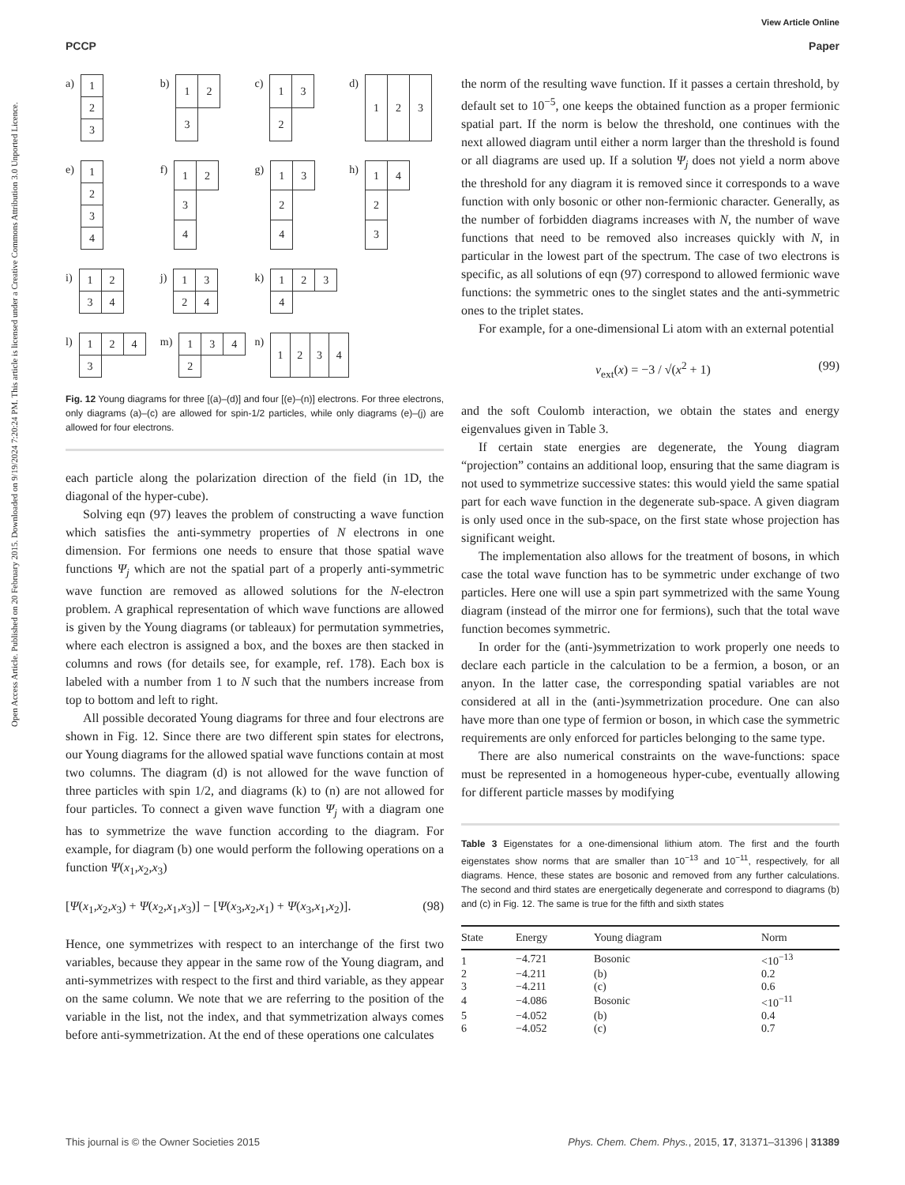View Article Online
PCCP Paper
Open Access Article. Published on 20 February 2015. Downloaded on 9/19/2024 7:20:24 PM. This article is licensed under a Creative Commons Attribution 3.0 Unported Licence.
a)
| 1 |
| 2 |
| 3 |
b)
| 1 | 2 |
| 3 | |
c)
| 1 | 3 |
| 2 | |
d)
| 1 | 2 | 3 |
e)
| 1 |
| 2 |
| 3 |
| 4 |
f)
| 1 | 2 |
| 3 | |
| 4 | |
g)
| 1 | 3 |
| 2 | |
| 4 | |
h)
| 1 | 4 |
| 2 | |
| 3 | |
i)
| 1 | 2 |
| 3 | 4 |
j)
| 1 | 3 |
| 2 | 4 |
k)
| 1 | 2 | 3 |
| 4 | | |
l)
| 1 | 2 | 4 |
| 3 | | |
m)
| 1 | 3 | 4 |
| 2 | | |
n)
| 1 | 2 | 3 | 4 |
Fig. 12 Young diagrams for three [(a)–(d)] and four [(e)–(n)] electrons. For three electrons, only diagrams (a)–(c) are allowed for spin-1/2 particles, while only diagrams (e)–(j) are allowed for four electrons.
each particle along the polarization direction of the field (in 1D, the diagonal of the hyper-cube).
Solving eqn (97) leaves the problem of constructing a wave function which satisfies the anti-symmetry properties of N electrons in one dimension. For fermions one needs to ensure that those spatial wave functions Ψ<sub>j</sub> which are not the spatial part of a properly anti-symmetric wave function are removed as allowed solutions for the N-electron problem. A graphical representation of which wave functions are allowed is given by the Young diagrams (or tableaux) for permutation symmetries, where each electron is assigned a box, and the boxes are then stacked in columns and rows (for details see, for example, ref. 178). Each box is labeled with a number from 1 to N such that the numbers increase from top to bottom and left to right.
All possible decorated Young diagrams for three and four electrons are shown in Fig. 12. Since there are two different spin states for electrons, our Young diagrams for the allowed spatial wave functions contain at most two columns. The diagram (d) is not allowed for the wave function of three particles with spin 1/2, and diagrams (k) to (n) are not allowed for four particles. To connect a given wave function Ψ<sub>j</sub> with a diagram one has to symmetrize the wave function according to the diagram. For example, for diagram (b) one would perform the following operations on a function Ψ(x<sub>1</sub>,x<sub>2</sub>,x<sub>3</sub>)
[Ψ(x<sub>1</sub>,x<sub>2</sub>,x<sub>3</sub>) + Ψ(x<sub>2</sub>,x<sub>1</sub>,x<sub>3</sub>)] − [Ψ(x<sub>3</sub>,x<sub>2</sub>,x<sub>1</sub>) + Ψ(x<sub>3</sub>,x<sub>1</sub>,x<sub>2</sub>)]. (98)
Hence, one symmetrizes with respect to an interchange of the first two variables, because they appear in the same row of the Young diagram, and anti-symmetrizes with respect to the first and third variable, as they appear on the same column. We note that we are referring to the position of the variable in the list, not the index, and that symmetrization always comes before anti-symmetrization. At the end of these operations one calculates
the norm of the resulting wave function. If it passes a certain threshold, by default set to 10<sup>−5</sup>, one keeps the obtained function as a proper fermionic spatial part. If the norm is below the threshold, one continues with the next allowed diagram until either a norm larger than the threshold is found or all diagrams are used up. If a solution Ψ<sub>j</sub> does not yield a norm above the threshold for any diagram it is removed since it corresponds to a wave function with only bosonic or other non-fermionic character. Generally, as the number of forbidden diagrams increases with N, the number of wave functions that need to be removed also increases quickly with N, in particular in the lowest part of the spectrum. The case of two electrons is specific, as all solutions of eqn (97) correspond to allowed fermionic wave functions: the symmetric ones to the singlet states and the anti-symmetric ones to the triplet states.
For example, for a one-dimensional Li atom with an external potential
v<sub>ext</sub>(x) = −3 / √(x<sup>2</sup> + 1) (99)
and the soft Coulomb interaction, we obtain the states and energy eigenvalues given in Table 3.
If certain state energies are degenerate, the Young diagram “projection” contains an additional loop, ensuring that the same diagram is not used to symmetrize successive states: this would yield the same spatial part for each wave function in the degenerate sub-space. A given diagram is only used once in the sub-space, on the first state whose projection has significant weight.
The implementation also allows for the treatment of bosons, in which case the total wave function has to be symmetric under exchange of two particles. Here one will use a spin part symmetrized with the same Young diagram (instead of the mirror one for fermions), such that the total wave function becomes symmetric.
In order for the (anti-)symmetrization to work properly one needs to declare each particle in the calculation to be a fermion, a boson, or an anyon. In the latter case, the corresponding spatial variables are not considered at all in the (anti-)symmetrization procedure. One can also have more than one type of fermion or boson, in which case the symmetric requirements are only enforced for particles belonging to the same type.
There are also numerical constraints on the wave-functions: space must be represented in a homogeneous hyper-cube, eventually allowing for different particle masses by modifying
Table 3 Eigenstates for a one-dimensional lithium atom. The first and the fourth eigenstates show norms that are smaller than 10<sup>−13</sup> and 10<sup>−11</sup>, respectively, for all diagrams. Hence, these states are bosonic and removed from any further calculations. The second and third states are energetically degenerate and correspond to diagrams (b) and (c) in Fig. 12. The same is true for the fifth and sixth states
| State | Energy | Young diagram | Norm |
| --- | --- | --- | --- |
| 1 | −4.721 | Bosonic | <10<sup>−13</sup> |
| 2 | −4.211 | (b) | 0.2 |
| 3 | −4.211 | (c) | 0.6 |
| 4 | −4.086 | Bosonic | <10<sup>−11</sup> |
| 5 | −4.052 | (b) | 0.4 |
| 6 | −4.052 | (c) | 0.7 |
This journal is © the Owner Societies 2015 Phys. Chem. Chem. Phys., 2015, 17, 31371–31396 | 31389